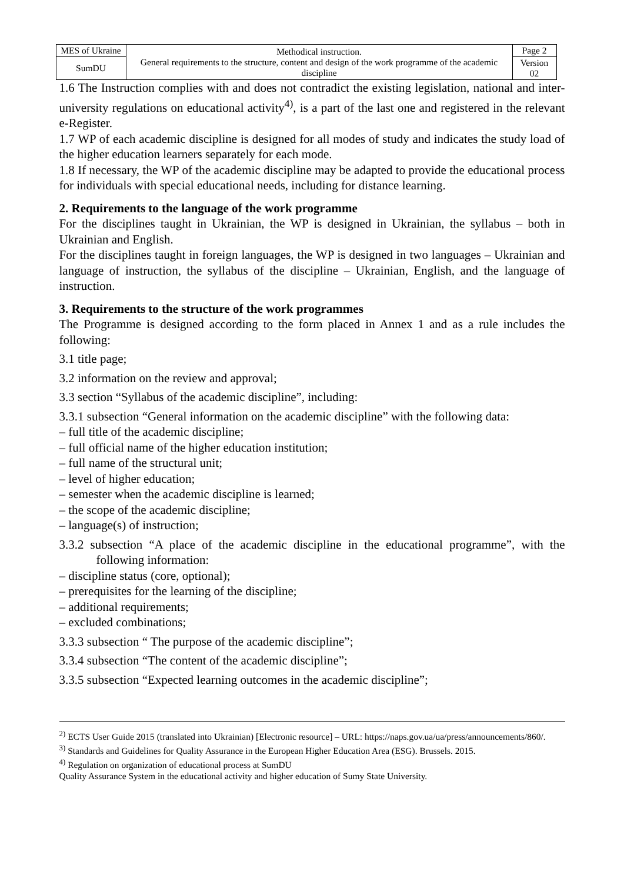| MES of Ukraine | Methodical instruction. General requirements to the structure, content and design of the work programme of the academic discipline | Page 2 |
| SumDU | | Version 02 |
1.6 The Instruction complies with and does not contradict the existing legislation, national and inter-university regulations on educational activity<sup>4)</sup>, is a part of the last one and registered in the relevant e-Register.
1.7 WP of each academic discipline is designed for all modes of study and indicates the study load of the higher education learners separately for each mode.
1.8 If necessary, the WP of the academic discipline may be adapted to provide the educational process for individuals with special educational needs, including for distance learning.
2. Requirements to the language of the work programme
For the disciplines taught in Ukrainian, the WP is designed in Ukrainian, the syllabus – both in Ukrainian and English.
For the disciplines taught in foreign languages, the WP is designed in two languages – Ukrainian and language of instruction, the syllabus of the discipline – Ukrainian, English, and the language of instruction.
3. Requirements to the structure of the work programmes
The Programme is designed according to the form placed in Annex 1 and as a rule includes the following:
3.1 title page;
3.2 information on the review and approval;
3.3 section “Syllabus of the academic discipline”, including:
3.3.1 subsection “General information on the academic discipline” with the following data:
– full title of the academic discipline;
– full official name of the higher education institution;
– full name of the structural unit;
– level of higher education;
– semester when the academic discipline is learned;
– the scope of the academic discipline;
– language(s) of instruction;
3.3.2 subsection “A place of the academic discipline in the educational programme”, with the following information:
– discipline status (core, optional);
– prerequisites for the learning of the discipline;
– additional requirements;
– excluded combinations;
3.3.3 subsection “ The purpose of the academic discipline”;
3.3.4 subsection “The content of the academic discipline”;
3.3.5 subsection “Expected learning outcomes in the academic discipline”;
<sup>2)</sup> ECTS User Guide 2015 (translated into Ukrainian) [Electronic resource] – URL: https://naps.gov.ua/ua/press/announcements/860/.
<sup>3)</sup> Standards and Guidelines for Quality Assurance in the European Higher Education Area (ESG). Brussels. 2015.
<sup>4)</sup> Regulation on organization of educational process at SumDU
Quality Assurance System in the educational activity and higher education of Sumy State University.